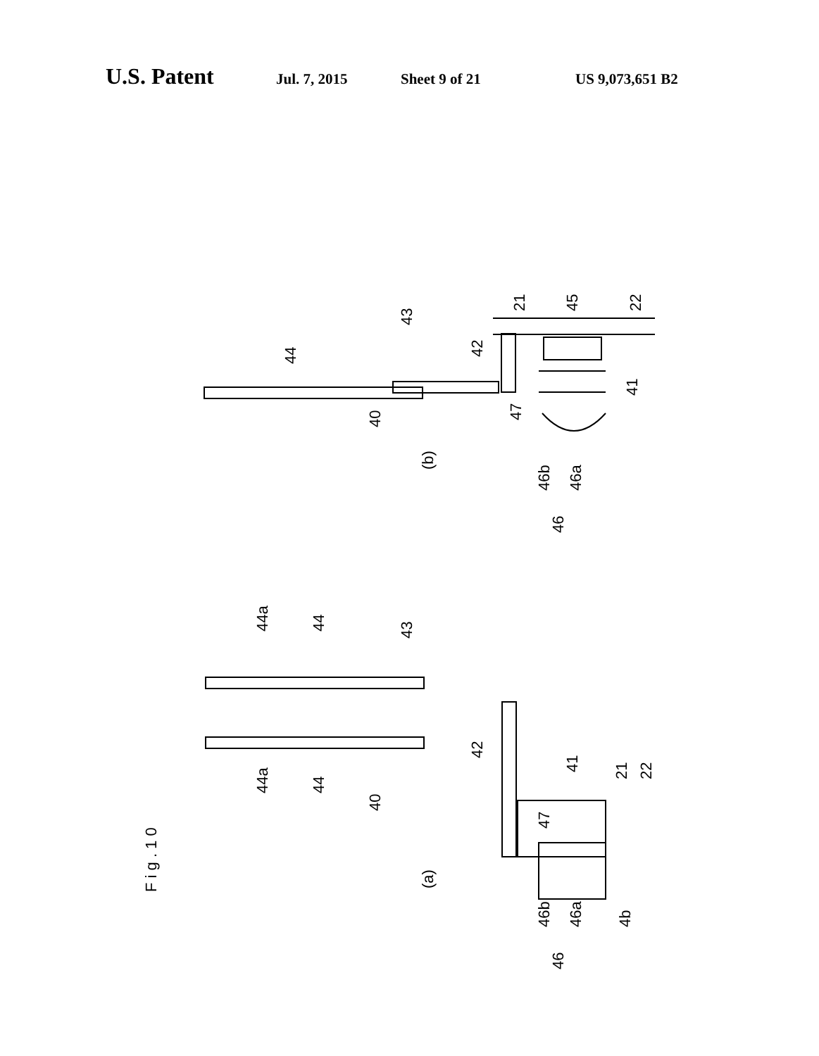U.S. Patent Jul. 7, 2015 Sheet 9 of 21 US 9,073,651 B2
F i g . 1 0
(a)
(b)
40
44
43
42
21
45
22
41
47
46b
46a
46
40
44a
44
43
44a
44
42
41
21
22
47
46b
46a
4b
46